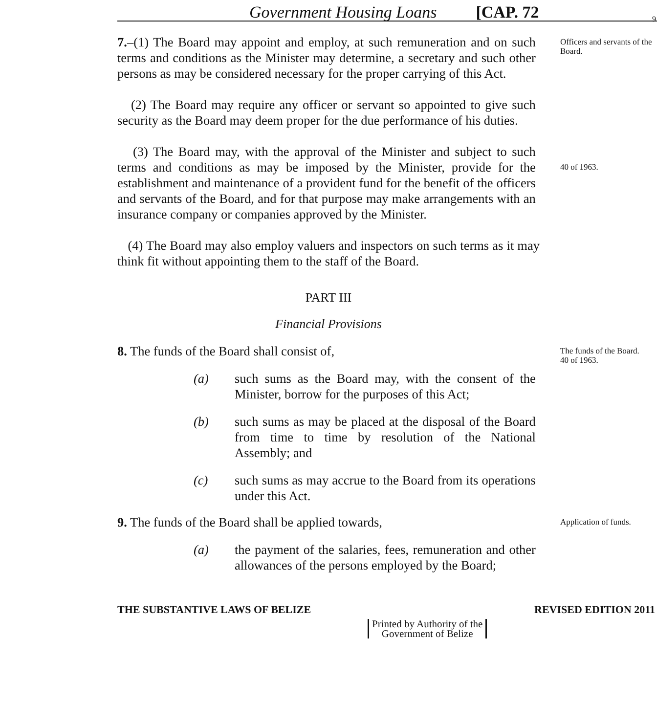Government Housing Loans [CAP. 72 9
7.–(1) The Board may appoint and employ, at such remuneration and on such terms and conditions as the Minister may determine, a secretary and such other persons as may be considered necessary for the proper carrying of this Act.
Officers and servants of the Board.
(2) The Board may require any officer or servant so appointed to give such security as the Board may deem proper for the due performance of his duties.
(3) The Board may, with the approval of the Minister and subject to such terms and conditions as may be imposed by the Minister, provide for the establishment and maintenance of a provident fund for the benefit of the officers and servants of the Board, and for that purpose may make arrangements with an insurance company or companies approved by the Minister.
40 of 1963.
(4) The Board may also employ valuers and inspectors on such terms as it may think fit without appointing them to the staff of the Board.
PART III
Financial Provisions
8. The funds of the Board shall consist of,
(a) such sums as the Board may, with the consent of the Minister, borrow for the purposes of this Act;
(b) such sums as may be placed at the disposal of the Board from time to time by resolution of the National Assembly; and
(c) such sums as may accrue to the Board from its operations under this Act.
The funds of the Board.
40 of 1963.
9. The funds of the Board shall be applied towards,
(a) the payment of the salaries, fees, remuneration and other allowances of the persons employed by the Board;
Application of funds.
THE SUBSTANTIVE LAWS OF BELIZE REVISED EDITION 2011
Printed by Authority of the
Government of Belize